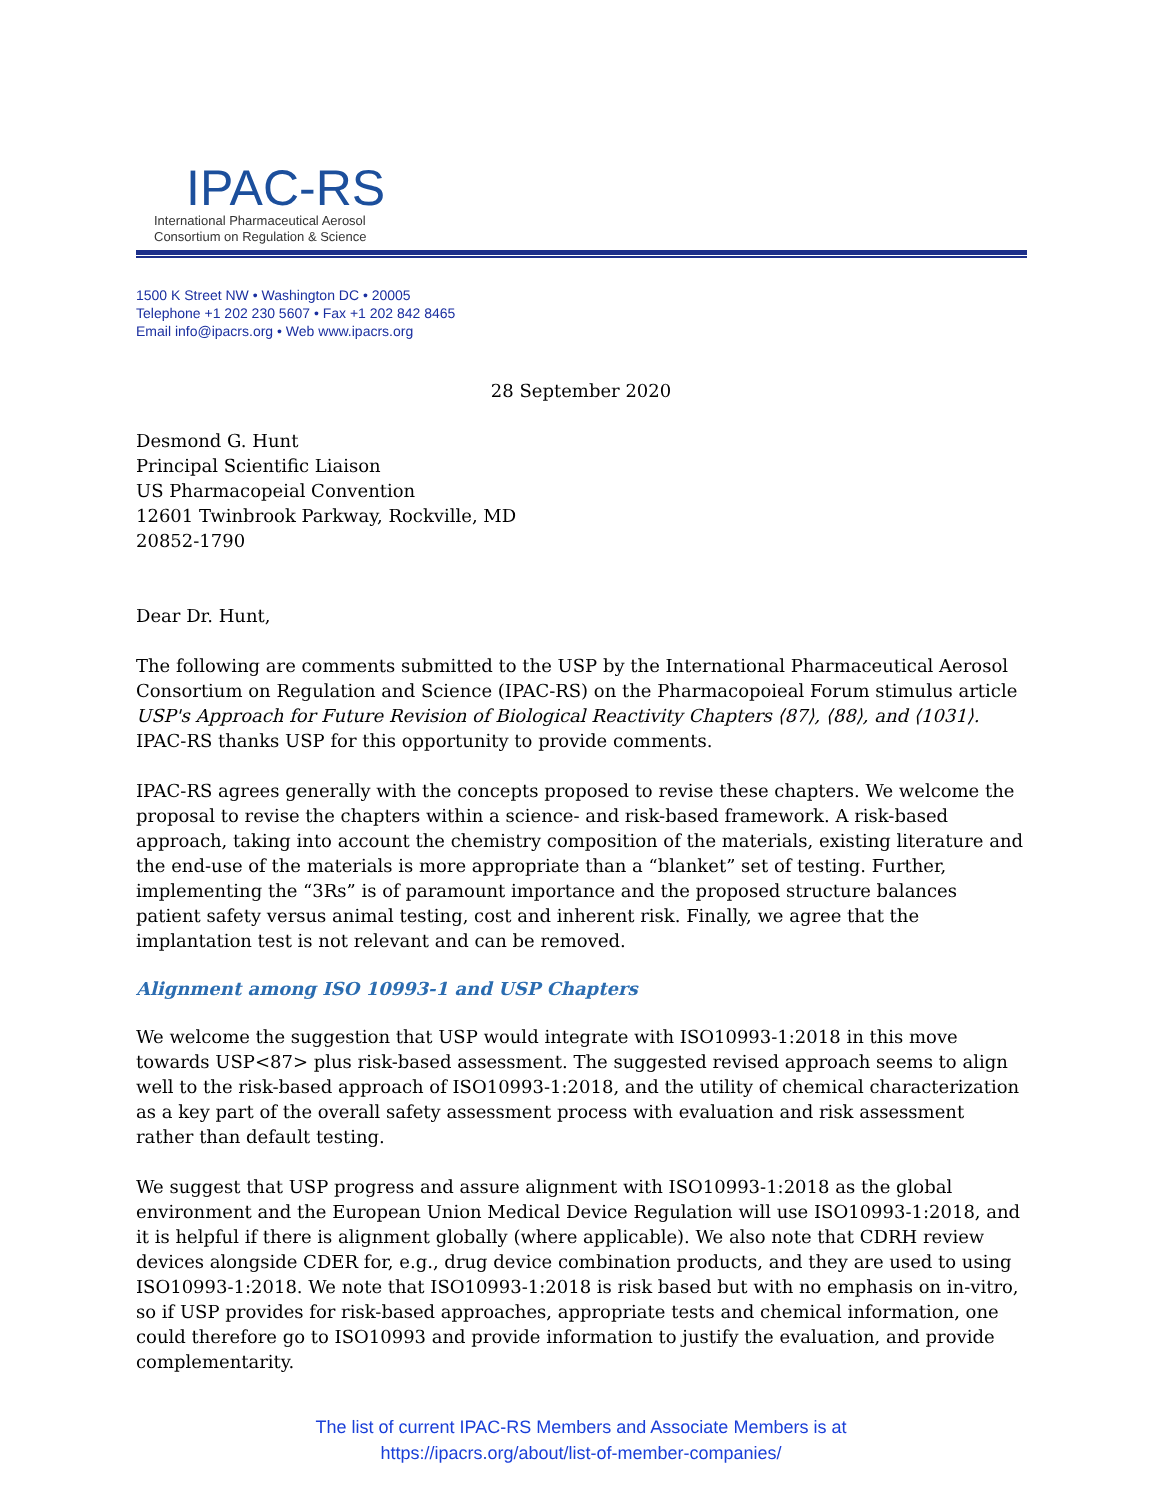IPAC-RS
International Pharmaceutical Aerosol
Consortium on Regulation & Science
1500 K Street NW • Washington DC • 20005
Telephone +1 202 230 5607 • Fax +1 202 842 8465
Email info@ipacrs.org • Web www.ipacrs.org
28 September 2020
Desmond G. Hunt
Principal Scientific Liaison
US Pharmacopeial Convention
12601 Twinbrook Parkway, Rockville, MD
20852-1790
Dear Dr. Hunt,
The following are comments submitted to the USP by the International Pharmaceutical Aerosol Consortium on Regulation and Science (IPAC-RS) on the Pharmacopoieal Forum stimulus article USP's Approach for Future Revision of Biological Reactivity Chapters ⟨87⟩, ⟨88⟩, and ⟨1031⟩. IPAC-RS thanks USP for this opportunity to provide comments.
IPAC-RS agrees generally with the concepts proposed to revise these chapters. We welcome the proposal to revise the chapters within a science- and risk-based framework. A risk-based approach, taking into account the chemistry composition of the materials, existing literature and the end-use of the materials is more appropriate than a “blanket” set of testing. Further, implementing the “3Rs” is of paramount importance and the proposed structure balances patient safety versus animal testing, cost and inherent risk. Finally, we agree that the implantation test is not relevant and can be removed.
Alignment among ISO 10993-1 and USP Chapters
We welcome the suggestion that USP would integrate with ISO10993-1:2018 in this move towards USP<87> plus risk-based assessment. The suggested revised approach seems to align well to the risk-based approach of ISO10993-1:2018, and the utility of chemical characterization as a key part of the overall safety assessment process with evaluation and risk assessment rather than default testing.
We suggest that USP progress and assure alignment with ISO10993-1:2018 as the global environment and the European Union Medical Device Regulation will use ISO10993-1:2018, and it is helpful if there is alignment globally (where applicable). We also note that CDRH review devices alongside CDER for, e.g., drug device combination products, and they are used to using ISO10993-1:2018. We note that ISO10993-1:2018 is risk based but with no emphasis on in-vitro, so if USP provides for risk-based approaches, appropriate tests and chemical information, one could therefore go to ISO10993 and provide information to justify the evaluation, and provide complementarity.
The list of current IPAC-RS Members and Associate Members is at
https://ipacrs.org/about/list-of-member-companies/